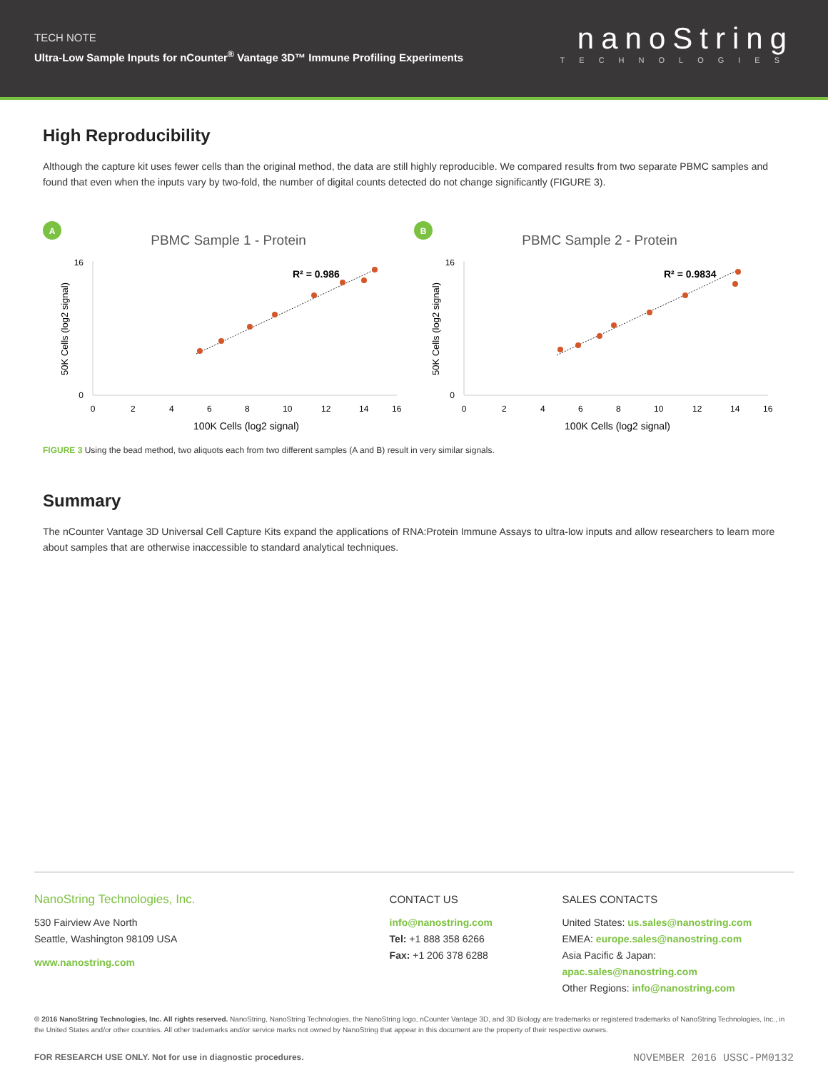TECH NOTE
Ultra-Low Sample Inputs for nCounter<sup>®</sup> Vantage 3D™ Immune Profiling Experiments
nanoString
TECHNOLOGIES
High Reproducibility
Although the capture kit uses fewer cells than the original method, the data are still highly reproducible. We compared results from two separate PBMC samples and found that even when the inputs vary by two-fold, the number of digital counts detected do not change significantly (FIGURE 3).
A
PBMC Sample 1 - Protein
16
0
0
2
4
6
8
10
12
14
16
100K Cells (log2 signal)
50K Cells (log2 signal)
R² = 0.986
B
PBMC Sample 2 - Protein
16
0
0
2
4
6
8
10
12
14
16
100K Cells (log2 signal)
50K Cells (log2 signal)
R² = 0.9834
FIGURE 3 Using the bead method, two aliquots each from two different samples (A and B) result in very similar signals.
Summary
The nCounter Vantage 3D Universal Cell Capture Kits expand the applications of RNA:Protein Immune Assays to ultra-low inputs and allow researchers to learn more about samples that are otherwise inaccessible to standard analytical techniques.
NanoString Technologies, Inc.
530 Fairview Ave North
Seattle, Washington 98109 USA
www.nanostring.com
CONTACT US
info@nanostring.com
Tel: +1 888 358 6266
Fax: +1 206 378 6288
SALES CONTACTS
United States: us.sales@nanostring.com
EMEA: europe.sales@nanostring.com
Asia Pacific & Japan: apac.sales@nanostring.com
Other Regions: info@nanostring.com
© 2016 NanoString Technologies, Inc. All rights reserved. NanoString, NanoString Technologies, the NanoString logo, nCounter Vantage 3D, and 3D Biology are trademarks or registered trademarks of NanoString Technologies, Inc., in the United States and/or other countries. All other trademarks and/or service marks not owned by NanoString that appear in this document are the property of their respective owners.
FOR RESEARCH USE ONLY. Not for use in diagnostic procedures. NOVEMBER 2016 USSC-PM0132